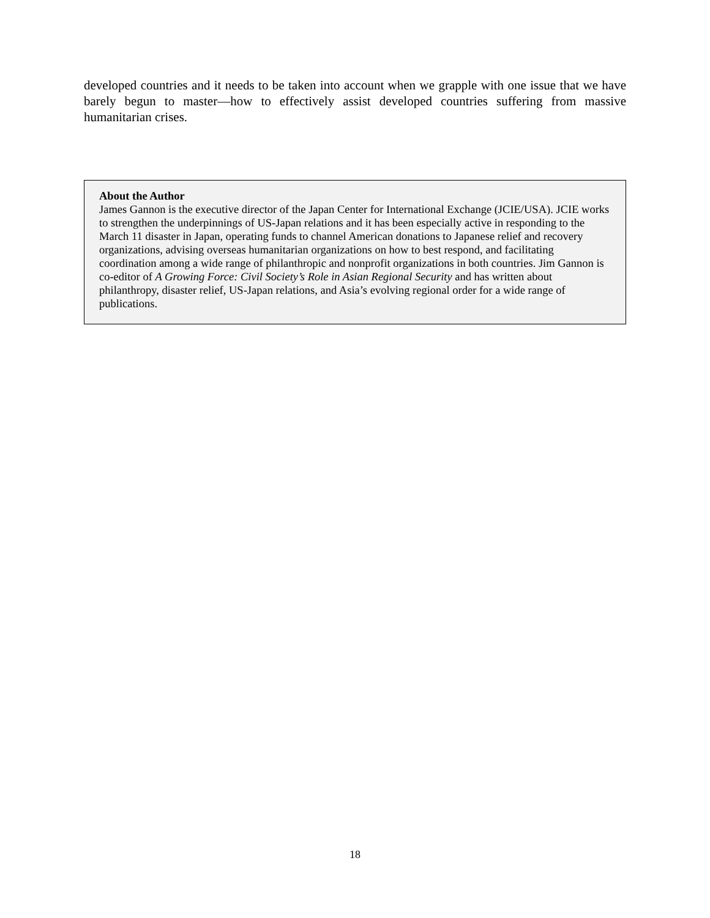developed countries and it needs to be taken into account when we grapple with one issue that we have barely begun to master—how to effectively assist developed countries suffering from massive humanitarian crises.
About the Author
James Gannon is the executive director of the Japan Center for International Exchange (JCIE/USA). JCIE works to strengthen the underpinnings of US-Japan relations and it has been especially active in responding to the March 11 disaster in Japan, operating funds to channel American donations to Japanese relief and recovery organizations, advising overseas humanitarian organizations on how to best respond, and facilitating coordination among a wide range of philanthropic and nonprofit organizations in both countries. Jim Gannon is co-editor of A Growing Force: Civil Society’s Role in Asian Regional Security and has written about philanthropy, disaster relief, US-Japan relations, and Asia’s evolving regional order for a wide range of publications.
18